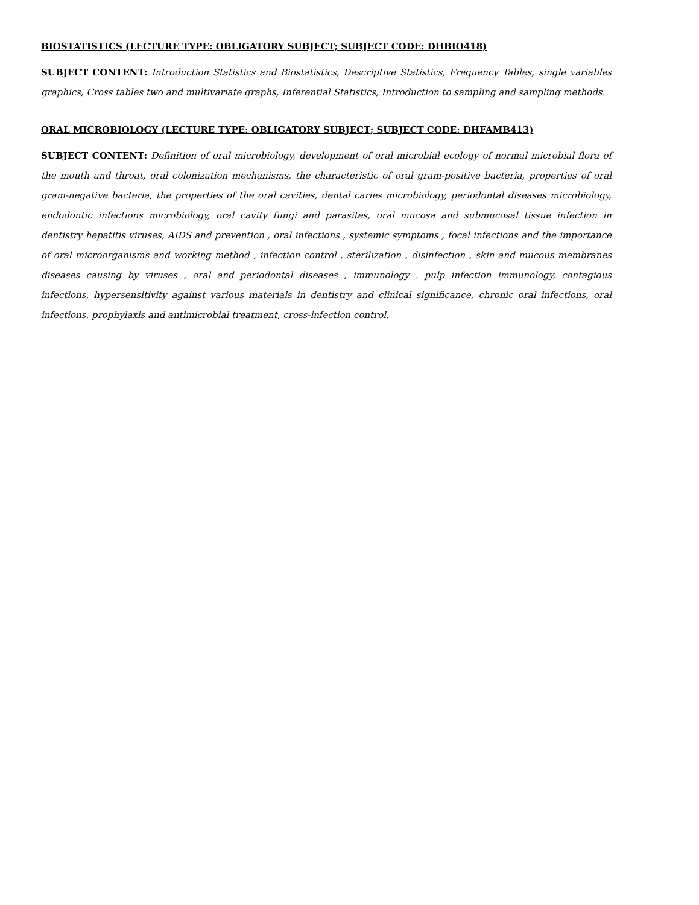BIOSTATISTICS (LECTURE TYPE: OBLIGATORY SUBJECT; SUBJECT CODE: DHBIO418)
SUBJECT CONTENT: Introduction Statistics and Biostatistics, Descriptive Statistics, Frequency Tables, single variables graphics, Cross tables two and multivariate graphs, Inferential Statistics, Introduction to sampling and sampling methods.
ORAL MICROBIOLOGY (LECTURE TYPE: OBLIGATORY SUBJECT; SUBJECT CODE: DHFAMB413)
SUBJECT CONTENT: Definition of oral microbiology, development of oral microbial ecology of normal microbial flora of the mouth and throat, oral colonization mechanisms, the characteristic of oral gram-positive bacteria, properties of oral gram-negative bacteria, the properties of the oral cavities, dental caries microbiology, periodontal diseases microbiology, endodontic infections microbiology, oral cavity fungi and parasites, oral mucosa and submucosal tissue infection in dentistry hepatitis viruses, AIDS and prevention , oral infections , systemic symptoms , focal infections and the importance of oral microorganisms and working method , infection control , sterilization , disinfection , skin and mucous membranes diseases causing by viruses , oral and periodontal diseases , immunology . pulp infection immunology, contagious infections, hypersensitivity against various materials in dentistry and clinical significance, chronic oral infections, oral infections, prophylaxis and antimicrobial treatment, cross-infection control.